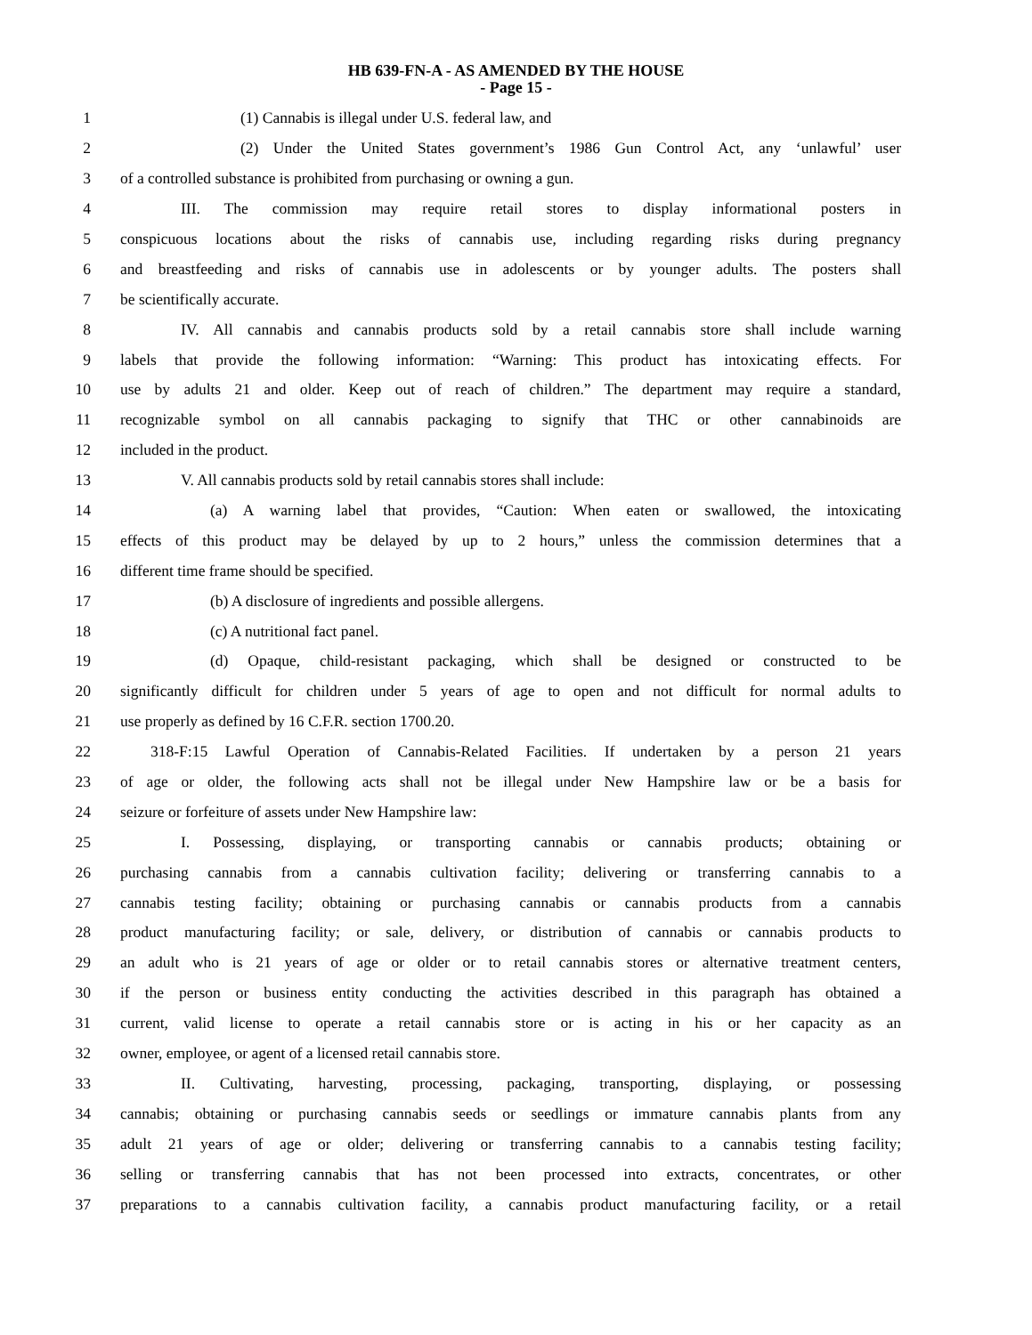HB 639-FN-A - AS AMENDED BY THE HOUSE
- Page 15 -
1 (1) Cannabis is illegal under U.S. federal law, and
2 (2) Under the United States government’s 1986 Gun Control Act, any ‘unlawful’ user
3 of a controlled substance is prohibited from purchasing or owning a gun.
4 III. The commission may require retail stores to display informational posters in
5 conspicuous locations about the risks of cannabis use, including regarding risks during pregnancy
6 and breastfeeding and risks of cannabis use in adolescents or by younger adults. The posters shall
7 be scientifically accurate.
8 IV. All cannabis and cannabis products sold by a retail cannabis store shall include warning
9 labels that provide the following information: “Warning: This product has intoxicating effects. For
10 use by adults 21 and older. Keep out of reach of children.” The department may require a standard,
11 recognizable symbol on all cannabis packaging to signify that THC or other cannabinoids are
12 included in the product.
13 V. All cannabis products sold by retail cannabis stores shall include:
14 (a) A warning label that provides, “Caution: When eaten or swallowed, the intoxicating
15 effects of this product may be delayed by up to 2 hours,” unless the commission determines that a
16 different time frame should be specified.
17 (b) A disclosure of ingredients and possible allergens.
18 (c) A nutritional fact panel.
19 (d) Opaque, child-resistant packaging, which shall be designed or constructed to be
20 significantly difficult for children under 5 years of age to open and not difficult for normal adults to
21 use properly as defined by 16 C.F.R. section 1700.20.
22 318-F:15 Lawful Operation of Cannabis-Related Facilities. If undertaken by a person 21 years
23 of age or older, the following acts shall not be illegal under New Hampshire law or be a basis for
24 seizure or forfeiture of assets under New Hampshire law:
25 I. Possessing, displaying, or transporting cannabis or cannabis products; obtaining or
26 purchasing cannabis from a cannabis cultivation facility; delivering or transferring cannabis to a
27 cannabis testing facility; obtaining or purchasing cannabis or cannabis products from a cannabis
28 product manufacturing facility; or sale, delivery, or distribution of cannabis or cannabis products to
29 an adult who is 21 years of age or older or to retail cannabis stores or alternative treatment centers,
30 if the person or business entity conducting the activities described in this paragraph has obtained a
31 current, valid license to operate a retail cannabis store or is acting in his or her capacity as an
32 owner, employee, or agent of a licensed retail cannabis store.
33 II. Cultivating, harvesting, processing, packaging, transporting, displaying, or possessing
34 cannabis; obtaining or purchasing cannabis seeds or seedlings or immature cannabis plants from any
35 adult 21 years of age or older; delivering or transferring cannabis to a cannabis testing facility;
36 selling or transferring cannabis that has not been processed into extracts, concentrates, or other
37 preparations to a cannabis cultivation facility, a cannabis product manufacturing facility, or a retail